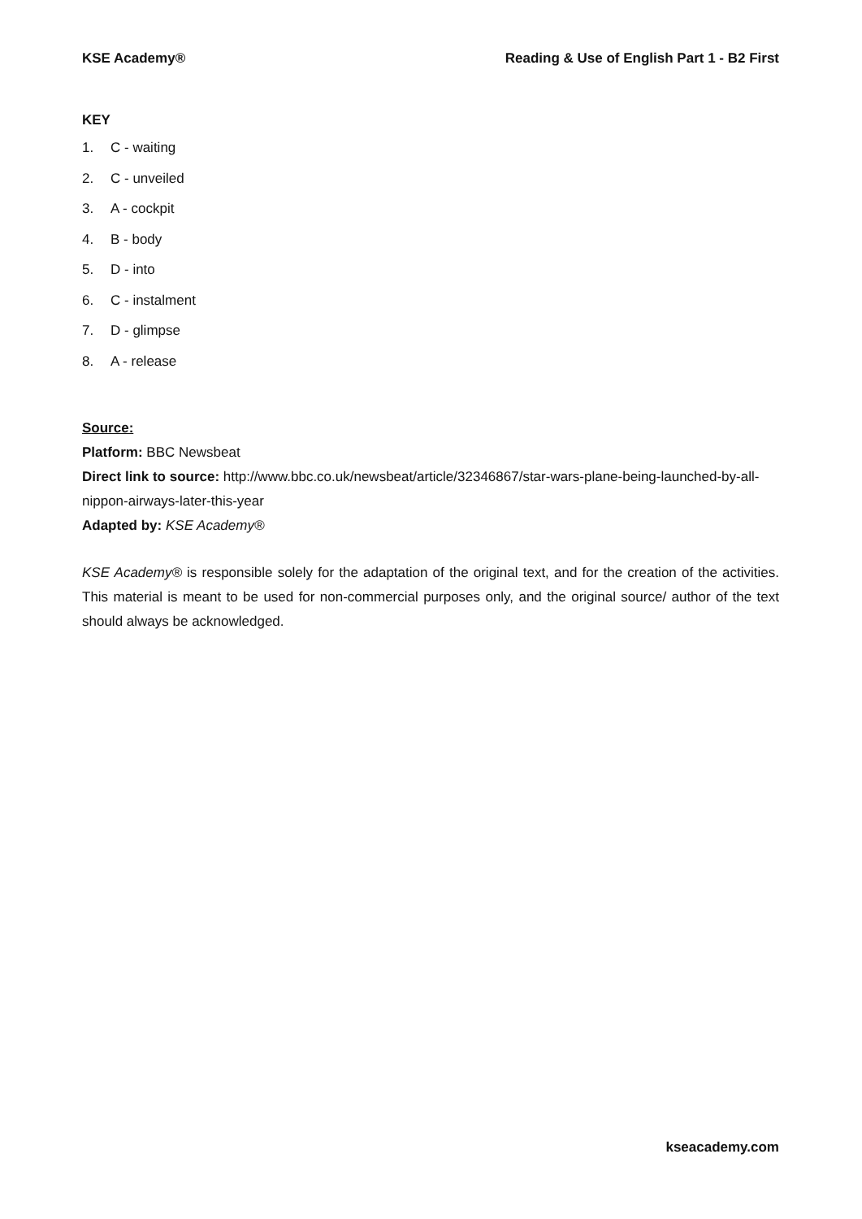KSE Academy® Reading & Use of English Part 1 - B2 First
KEY
1. C - waiting
2. C - unveiled
3. A - cockpit
4. B - body
5. D - into
6. C - instalment
7. D - glimpse
8. A - release
Source:
Platform: BBC Newsbeat
Direct link to source: http://www.bbc.co.uk/newsbeat/article/32346867/star-wars-plane-being-launched-by-all-nippon-airways-later-this-year
Adapted by: KSE Academy®
KSE Academy® is responsible solely for the adaptation of the original text, and for the creation of the activities. This material is meant to be used for non-commercial purposes only, and the original source/ author of the text should always be acknowledged.
kseacademy.com